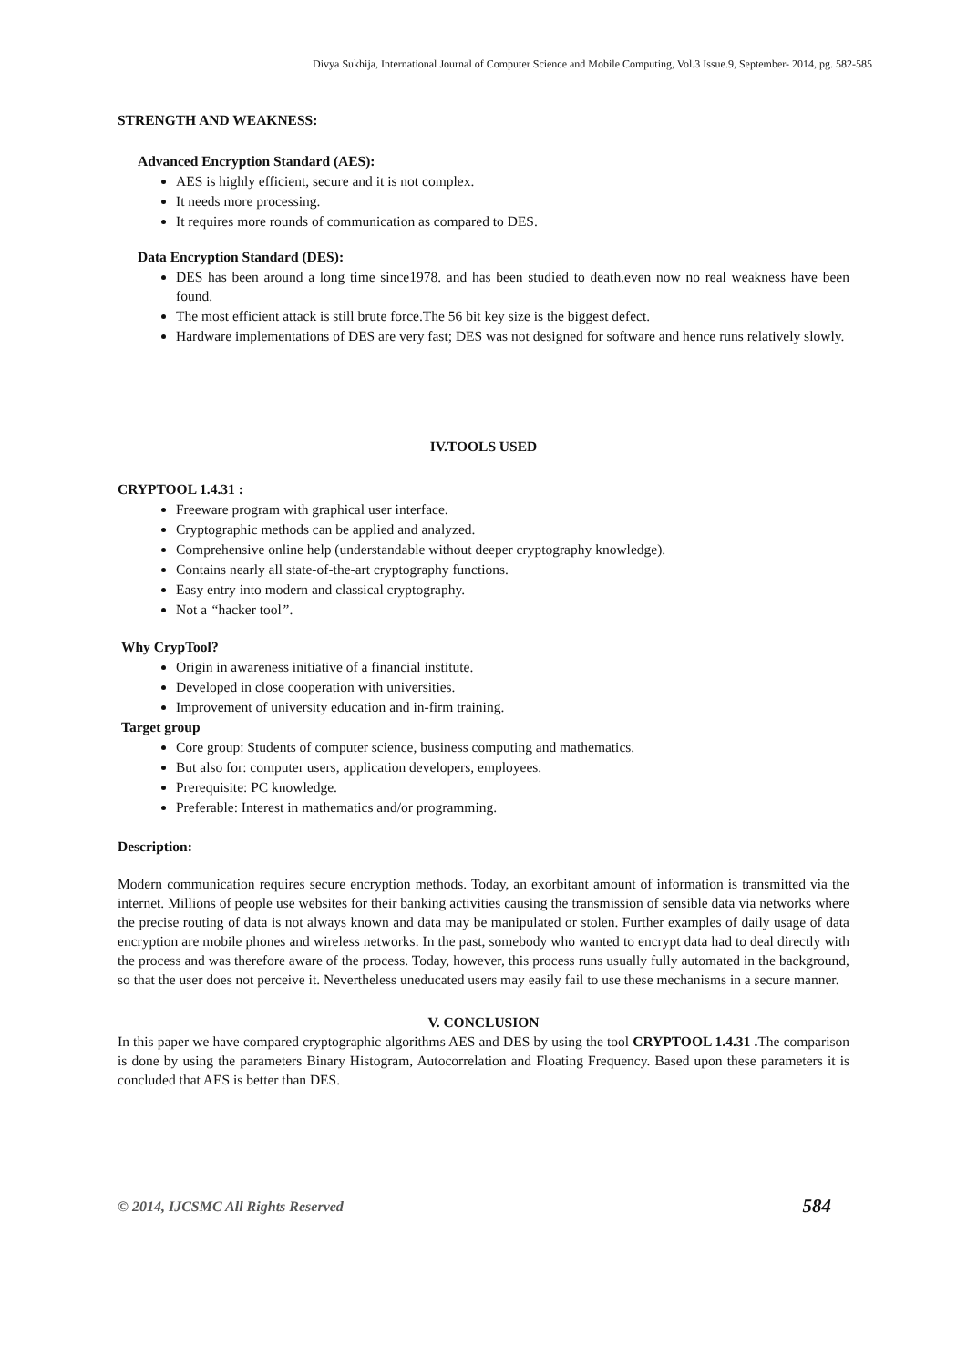Divya Sukhija, International Journal of Computer Science and Mobile Computing, Vol.3 Issue.9, September- 2014, pg. 582-585
STRENGTH AND WEAKNESS:
Advanced Encryption Standard (AES):
AES is highly efficient, secure and it is not complex.
It needs more processing.
It requires more rounds of communication as compared to DES.
Data Encryption Standard (DES):
DES has been around a long time since1978. and has been studied to death.even now no real weakness have been found.
The most efficient attack is still brute force.The 56 bit key size is the biggest defect.
Hardware implementations of DES are very fast; DES was not designed for software and hence runs relatively slowly.
IV.TOOLS USED
CRYPTOOL 1.4.31 :
Freeware program with graphical user interface.
Cryptographic methods can be applied and analyzed.
Comprehensive online help (understandable without deeper cryptography knowledge).
Contains nearly all state-of-the-art cryptography functions.
Easy entry into modern and classical cryptography.
Not a “hacker tool”.
Why CrypTool?
Origin in awareness initiative of a financial institute.
Developed in close cooperation with universities.
Improvement of university education and in-firm training.
Target group
Core group: Students of computer science, business computing and mathematics.
But also for: computer users, application developers, employees.
Prerequisite: PC knowledge.
Preferable: Interest in mathematics and/or programming.
Description:
Modern communication requires secure encryption methods. Today, an exorbitant amount of information is transmitted via the internet. Millions of people use websites for their banking activities causing the transmission of sensible data via networks where the precise routing of data is not always known and data may be manipulated or stolen. Further examples of daily usage of data encryption are mobile phones and wireless networks. In the past, somebody who wanted to encrypt data had to deal directly with the process and was therefore aware of the process. Today, however, this process runs usually fully automated in the background, so that the user does not perceive it. Nevertheless uneducated users may easily fail to use these mechanisms in a secure manner.
V. CONCLUSION
In this paper we have compared cryptographic algorithms AES and DES by using the tool CRYPTOOL 1.4.31 . The comparison is done by using the parameters Binary Histogram, Autocorrelation and Floating Frequency. Based upon these parameters it is concluded that AES is better than DES.
© 2014, IJCSMC All Rights Reserved 584